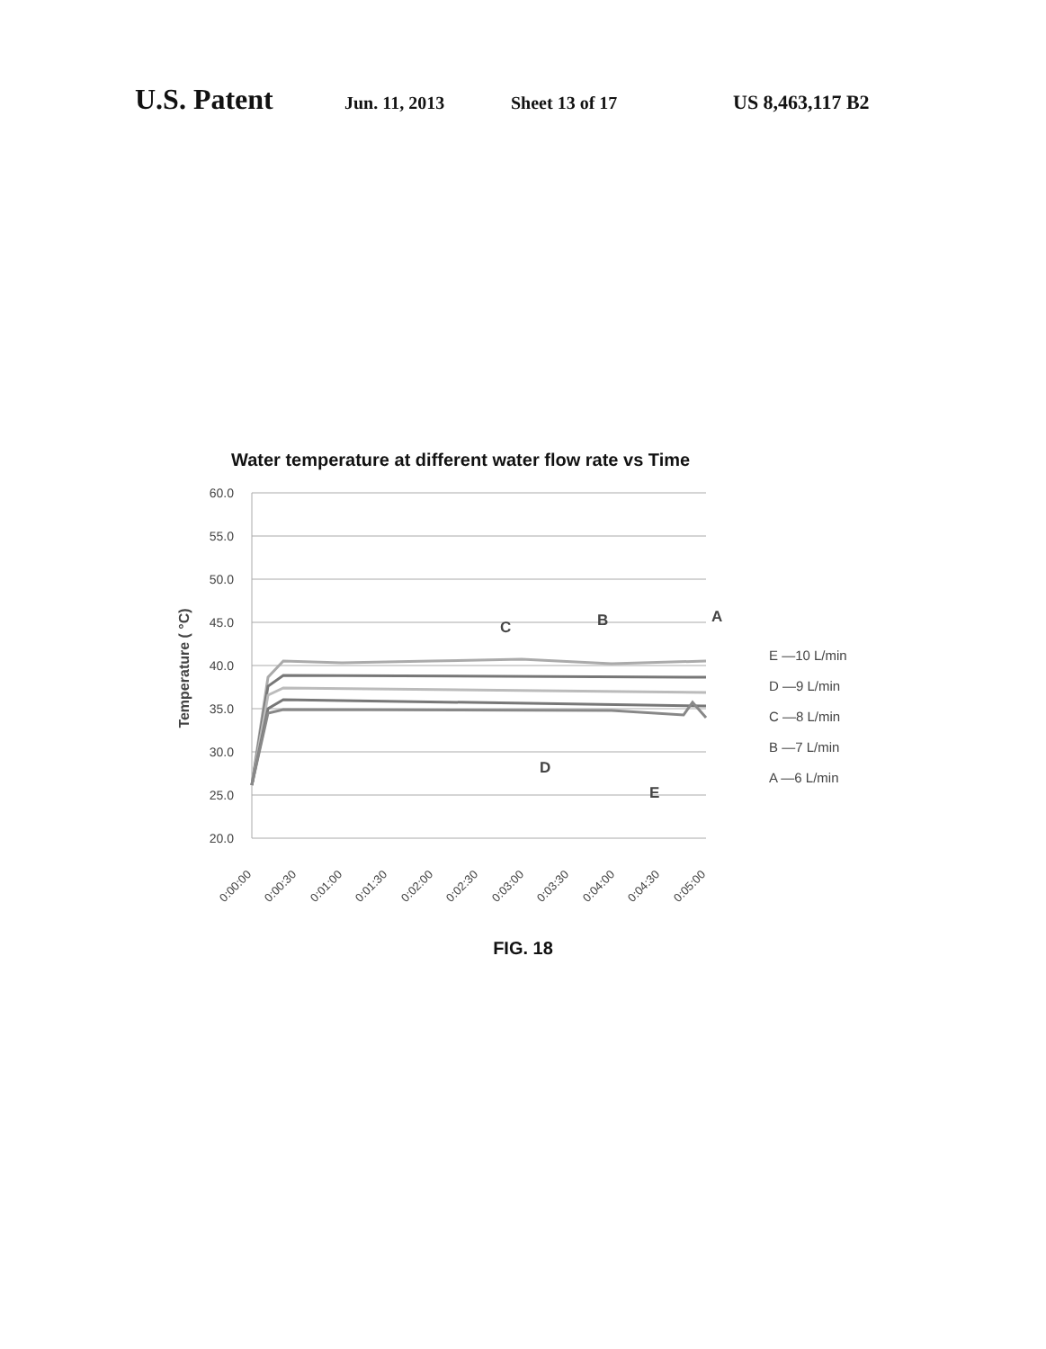U.S. Patent Jun. 11, 2013 Sheet 13 of 17 US 8,463,117 B2
Water temperature at different water flow rate vs Time
60.0
55.0
50.0
45.0
40.0
35.0
30.0
25.0
20.0
Temperature ( °C)
0:00:00
0:00:30
0:01:00
0:01:30
0:02:00
0:02:30
0:03:00
0:03:30
0:04:00
0:04:30
0:05:00
C
B
A
D
E
E —10 L/min
D —9 L/min
C —8 L/min
B —7 L/min
A —6 L/min
FIG. 18